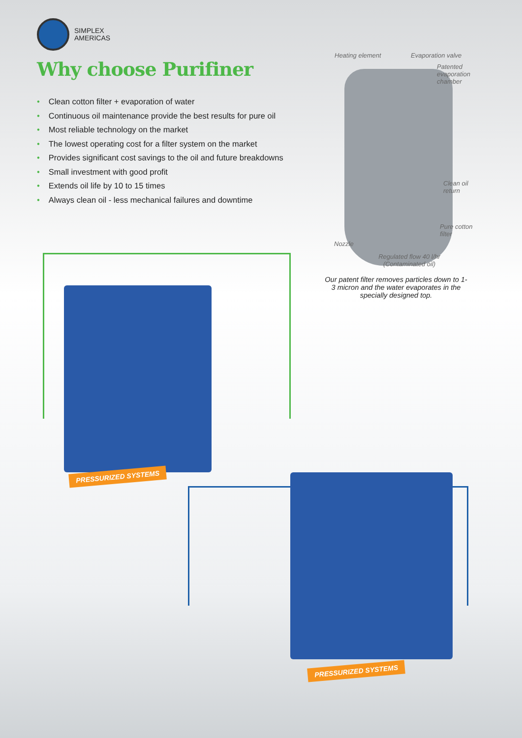SIMPLEX
AMERICAS
Why choose Purifiner
• Clean cotton filter + evaporation of water
• Continuous oil maintenance provide the best results for pure oil
• Most reliable technology on the market
• The lowest operating cost for a filter system on the market
• Provides significant cost savings to the oil and future breakdowns
• Small investment with good profit
• Extends oil life by 10 to 15 times
• Always clean oil - less mechanical failures and downtime
Heating element Evaporation valve
Patented
evaporation
chamber
Clean oil
return
Pure cotton
filter
Nozzle
Regulated flow 40 l/hr
(Contaminated oil)
Our patent filter removes particles down to 1-3 micron and the water evaporates in the specially designed top.
PRESSURIZED SYSTEMS
PRESSURIZED SYSTEMS